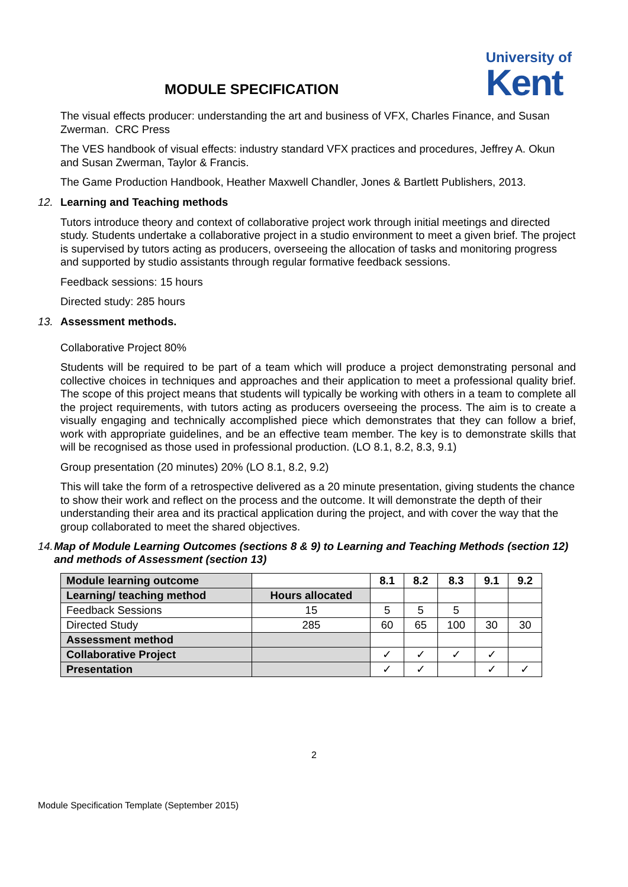MODULE SPECIFICATION
University of
Kent
The visual effects producer: understanding the art and business of VFX, Charles Finance, and Susan Zwerman. CRC Press
The VES handbook of visual effects: industry standard VFX practices and procedures, Jeffrey A. Okun and Susan Zwerman, Taylor & Francis.
The Game Production Handbook, Heather Maxwell Chandler, Jones & Bartlett Publishers, 2013.
12. Learning and Teaching methods
Tutors introduce theory and context of collaborative project work through initial meetings and directed study. Students undertake a collaborative project in a studio environment to meet a given brief. The project is supervised by tutors acting as producers, overseeing the allocation of tasks and monitoring progress and supported by studio assistants through regular formative feedback sessions.
Feedback sessions: 15 hours
Directed study: 285 hours
13. Assessment methods.
Collaborative Project 80%
Students will be required to be part of a team which will produce a project demonstrating personal and collective choices in techniques and approaches and their application to meet a professional quality brief. The scope of this project means that students will typically be working with others in a team to complete all the project requirements, with tutors acting as producers overseeing the process. The aim is to create a visually engaging and technically accomplished piece which demonstrates that they can follow a brief, work with appropriate guidelines, and be an effective team member. The key is to demonstrate skills that will be recognised as those used in professional production. (LO 8.1, 8.2, 8.3, 9.1)
Group presentation (20 minutes) 20% (LO 8.1, 8.2, 9.2)
This will take the form of a retrospective delivered as a 20 minute presentation, giving students the chance to show their work and reflect on the process and the outcome. It will demonstrate the depth of their understanding their area and its practical application during the project, and with cover the way that the group collaborated to meet the shared objectives.
14. Map of Module Learning Outcomes (sections 8 & 9) to Learning and Teaching Methods (section 12) and methods of Assessment (section 13)
| Module learning outcome | | 8.1 | 8.2 | 8.3 | 9.1 | 9.2 |
| Learning/ teaching method | Hours allocated | | | | | |
| Feedback Sessions | 15 | 5 | 5 | 5 | | |
| Directed Study | 285 | 60 | 65 | 100 | 30 | 30 |
| Assessment method | | | | | | |
| Collaborative Project | | ✓ | ✓ | ✓ | ✓ | |
| Presentation | | ✓ | ✓ | | ✓ | ✓ |
2
Module Specification Template (September 2015)